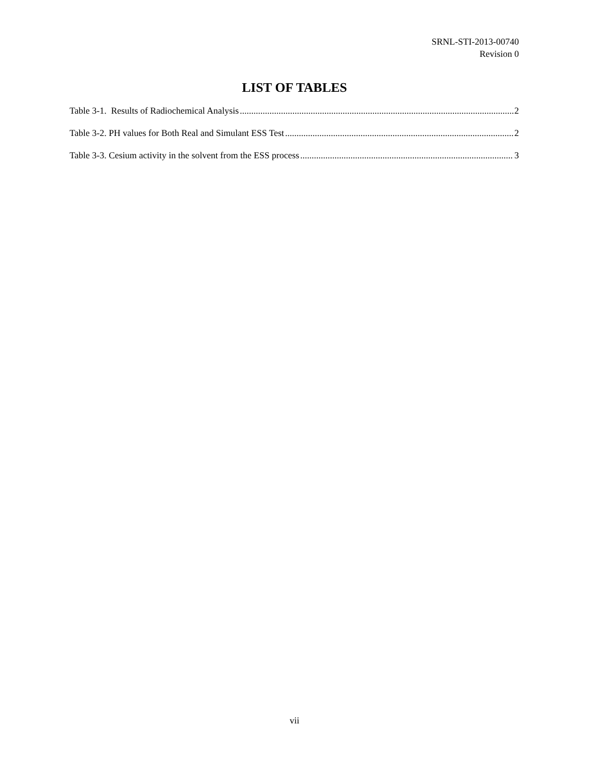SRNL-STI-2013-00740
Revision 0
LIST OF TABLES
Table 3-1. Results of Radiochemical Analysis 2
Table 3-2. PH values for Both Real and Simulant ESS Test 2
Table 3-3. Cesium activity in the solvent from the ESS process 3
vii